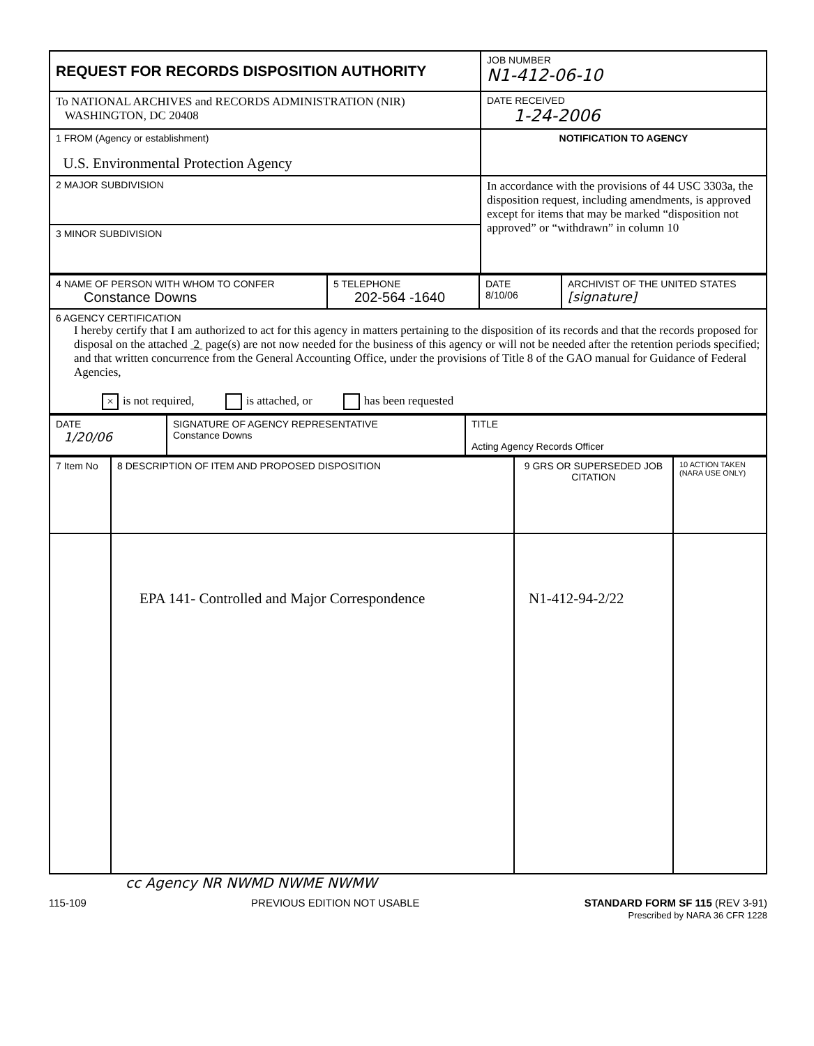| REQUEST FOR RECORDS DISPOSITION AUTHORITY | JOB NUMBER N1-412-06-10 |
| To NATIONAL ARCHIVES and RECORDS ADMINISTRATION (NIR) WASHINGTON, DC 20408 | DATE RECEIVED 1-24-2006 |
| 1 FROM (Agency or establishment) U.S. Environmental Protection Agency | NOTIFICATION TO AGENCY |
| 2 MAJOR SUBDIVISION | In accordance with the provisions of 44 USC 3303a, the disposition request, including amendments, is approved except for items that may be marked “disposition not approved” or “withdrawn” in column 10 |
| 3 MINOR SUBDIVISION | |
| 4 NAME OF PERSON WITH WHOM TO CONFER Constance Downs | 5 TELEPHONE 202-564 -1640 | DATE 8/10/06 | ARCHIVIST OF THE UNITED STATES [signature] |
| 6 AGENCY CERTIFICATION I hereby certify that I am authorized to act for this agency in matters pertaining to the disposition of its records and that the records proposed for disposal on the attached 2 page(s) are not now needed for the business of this agency or will not be needed after the retention periods specified; and that written concurrence from the General Accounting Office, under the provisions of Title 8 of the GAO manual for Guidance of Federal Agencies, × is not required, is attached, or has been requested | | | |
| DATE 1/20/06 | SIGNATURE OF AGENCY REPRESENTATIVE Constance Downs | TITLE Acting Agency Records Officer |
| 7 Item No | 8 DESCRIPTION OF ITEM AND PROPOSED DISPOSITION | 9 GRS OR SUPERSEDED JOB CITATION | 10 ACTION TAKEN (NARA USE ONLY) |
| --- | --- | --- | --- |
| | EPA 141- Controlled and Major Correspondence | N1-412-94-2/22 | |
cc Agency NR NWMD NWME NWMW
115-109 PREVIOUS EDITION NOT USABLE STANDARD FORM SF 115 (REV 3-91)
Prescribed by NARA 36 CFR 1228